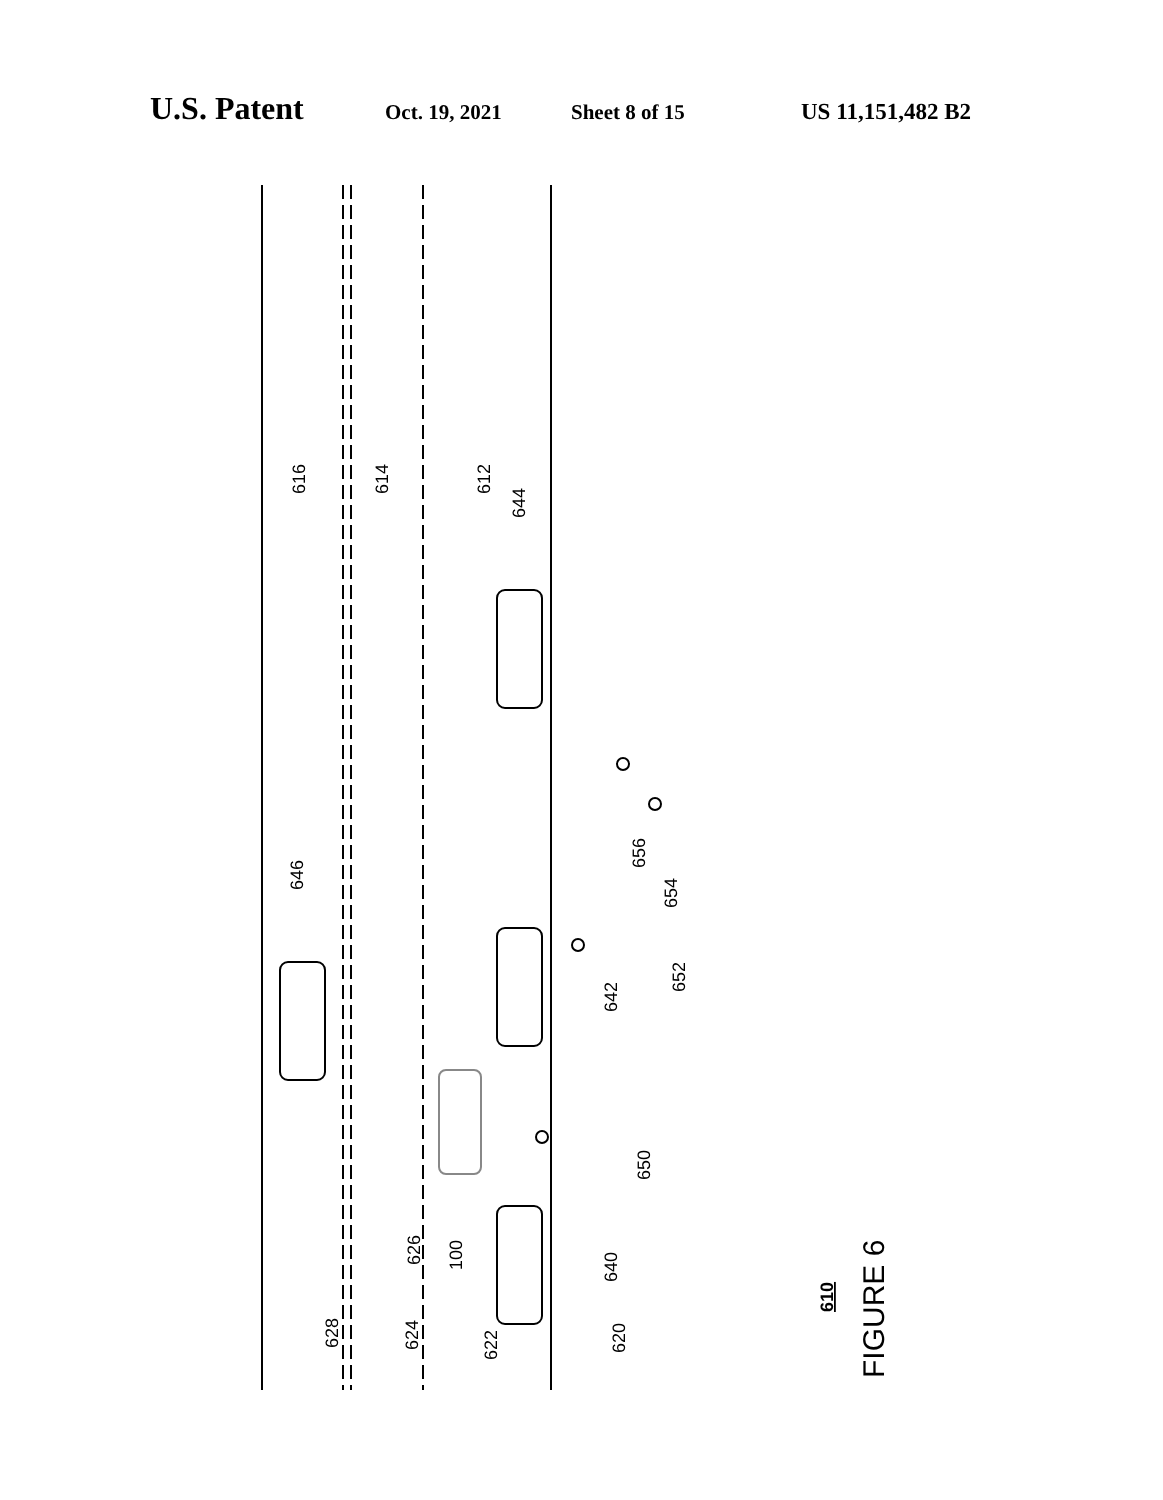U.S. Patent Oct. 19, 2021 Sheet 8 of 15 US 11,151,482 B2
616
614
612
644
646
656
654
652
642
650
626
100
640
628
624
622
620
610
FIGURE 6